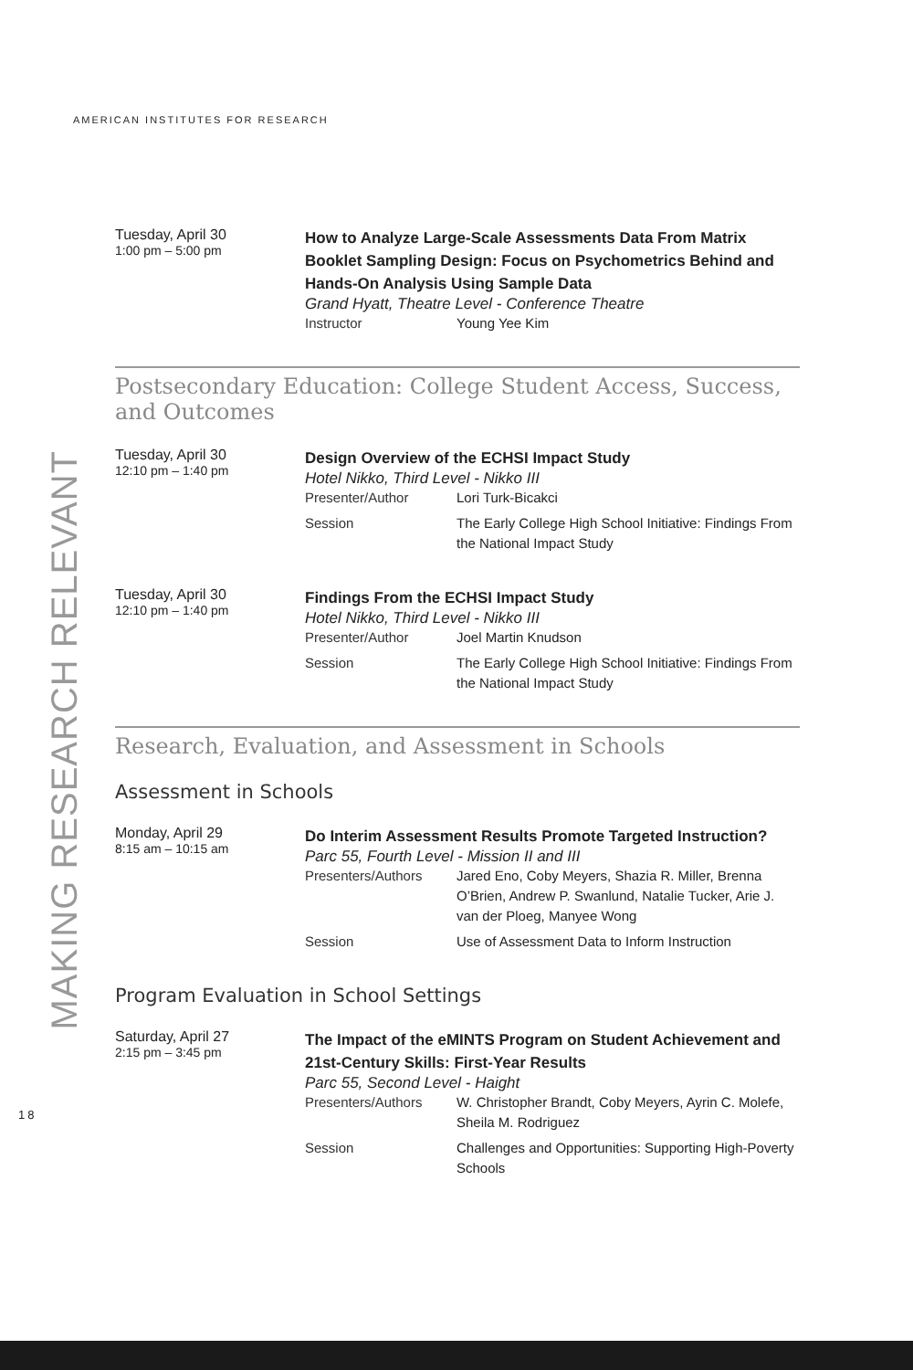AMERICAN INSTITUTES FOR RESEARCH
MAKING RESEARCH RELEVANT
18
Tuesday, April 30
1:00 pm – 5:00 pm
How to Analyze Large-Scale Assessments Data From Matrix Booklet Sampling Design: Focus on Psychometrics Behind and Hands-On Analysis Using Sample Data
Grand Hyatt, Theatre Level - Conference Theatre
Instructor Young Yee Kim
Postsecondary Education: College Student Access, Success, and Outcomes
Tuesday, April 30
12:10 pm – 1:40 pm
Design Overview of the ECHSI Impact Study
Hotel Nikko, Third Level - Nikko III
Presenter/Author Lori Turk-Bicakci
Session The Early College High School Initiative: Findings From the National Impact Study
Tuesday, April 30
12:10 pm – 1:40 pm
Findings From the ECHSI Impact Study
Hotel Nikko, Third Level - Nikko III
Presenter/Author Joel Martin Knudson
Session The Early College High School Initiative: Findings From the National Impact Study
Research, Evaluation, and Assessment in Schools
Assessment in Schools
Monday, April 29
8:15 am – 10:15 am
Do Interim Assessment Results Promote Targeted Instruction?
Parc 55, Fourth Level - Mission II and III
Presenters/Authors Jared Eno, Coby Meyers, Shazia R. Miller, Brenna O’Brien, Andrew P. Swanlund, Natalie Tucker, Arie J. van der Ploeg, Manyee Wong
Session Use of Assessment Data to Inform Instruction
Program Evaluation in School Settings
Saturday, April 27
2:15 pm – 3:45 pm
The Impact of the eMINTS Program on Student Achievement and 21st-Century Skills: First-Year Results
Parc 55, Second Level - Haight
Presenters/Authors W. Christopher Brandt, Coby Meyers, Ayrin C. Molefe, Sheila M. Rodriguez
Session Challenges and Opportunities: Supporting High-Poverty Schools